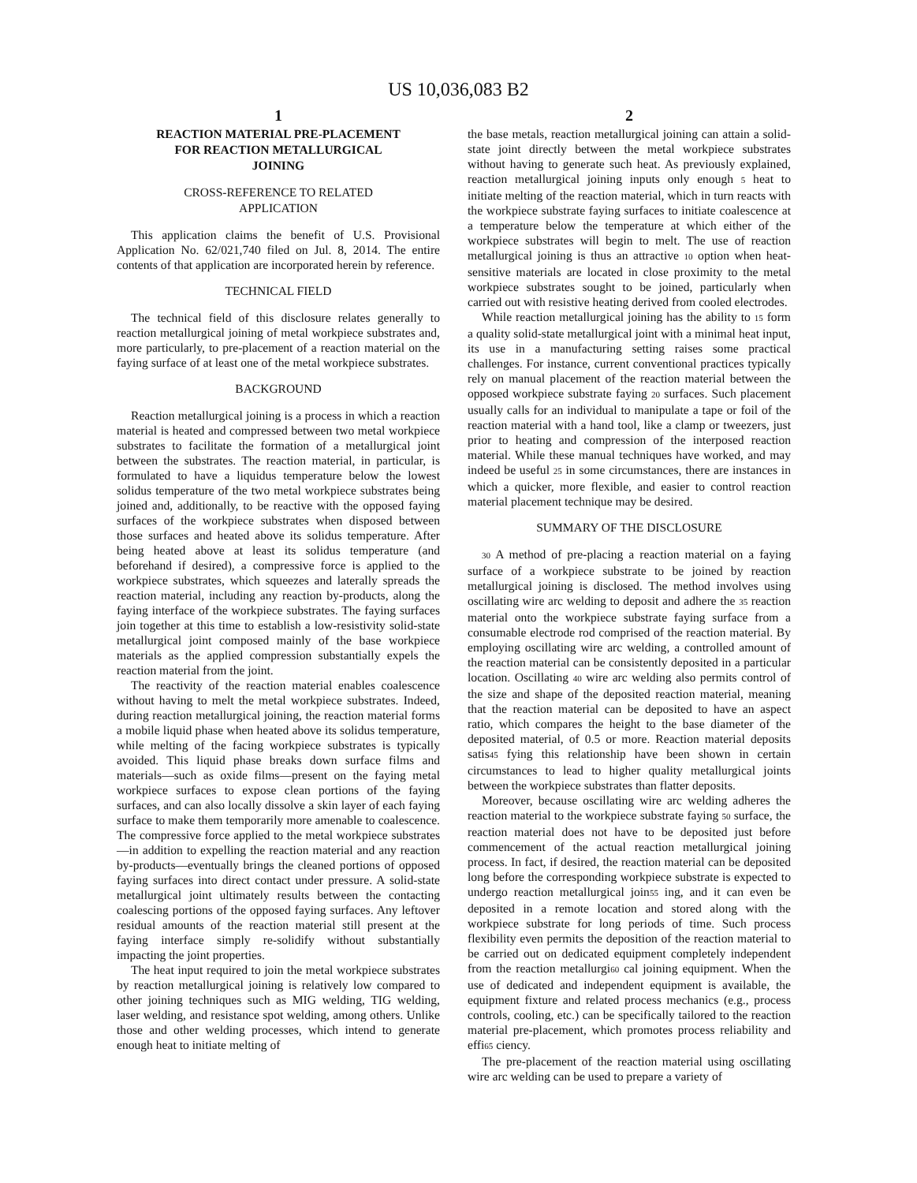US 10,036,083 B2
1
REACTION MATERIAL PRE-PLACEMENT
FOR REACTION METALLURGICAL
JOINING
CROSS-REFERENCE TO RELATED
APPLICATION
This application claims the benefit of U.S. Provisional Application No. 62/021,740 filed on Jul. 8, 2014. The entire contents of that application are incorporated herein by reference.
TECHNICAL FIELD
The technical field of this disclosure relates generally to reaction metallurgical joining of metal workpiece substrates and, more particularly, to pre-placement of a reaction material on the faying surface of at least one of the metal workpiece substrates.
BACKGROUND
Reaction metallurgical joining is a process in which a reaction material is heated and compressed between two metal workpiece substrates to facilitate the formation of a metallurgical joint between the substrates. The reaction material, in particular, is formulated to have a liquidus temperature below the lowest solidus temperature of the two metal workpiece substrates being joined and, additionally, to be reactive with the opposed faying surfaces of the workpiece substrates when disposed between those surfaces and heated above its solidus temperature. After being heated above at least its solidus temperature (and beforehand if desired), a compressive force is applied to the workpiece substrates, which squeezes and laterally spreads the reaction material, including any reaction by-products, along the faying interface of the workpiece substrates. The faying surfaces join together at this time to establish a low-resistivity solid-state metallurgical joint composed mainly of the base workpiece materials as the applied compression substantially expels the reaction material from the joint.
The reactivity of the reaction material enables coalescence without having to melt the metal workpiece substrates. Indeed, during reaction metallurgical joining, the reaction material forms a mobile liquid phase when heated above its solidus temperature, while melting of the facing workpiece substrates is typically avoided. This liquid phase breaks down surface films and materials—such as oxide films—present on the faying metal workpiece surfaces to expose clean portions of the faying surfaces, and can also locally dissolve a skin layer of each faying surface to make them temporarily more amenable to coalescence. The compressive force applied to the metal workpiece substrates—in addition to expelling the reaction material and any reaction by-products—eventually brings the cleaned portions of opposed faying surfaces into direct contact under pressure. A solid-state metallurgical joint ultimately results between the contacting coalescing portions of the opposed faying surfaces. Any leftover residual amounts of the reaction material still present at the faying interface simply re-solidify without substantially impacting the joint properties.
The heat input required to join the metal workpiece substrates by reaction metallurgical joining is relatively low compared to other joining techniques such as MIG welding, TIG welding, laser welding, and resistance spot welding, among others. Unlike those and other welding processes, which intend to generate enough heat to initiate melting of
2
the base metals, reaction metallurgical joining can attain a solid-state joint directly between the metal workpiece substrates without having to generate such heat. As previously explained, reaction metallurgical joining inputs only enough 5 heat to initiate melting of the reaction material, which in turn reacts with the workpiece substrate faying surfaces to initiate coalescence at a temperature below the temperature at which either of the workpiece substrates will begin to melt. The use of reaction metallurgical joining is thus an attractive 10 option when heat-sensitive materials are located in close proximity to the metal workpiece substrates sought to be joined, particularly when carried out with resistive heating derived from cooled electrodes.
While reaction metallurgical joining has the ability to 15 form a quality solid-state metallurgical joint with a minimal heat input, its use in a manufacturing setting raises some practical challenges. For instance, current conventional practices typically rely on manual placement of the reaction material between the opposed workpiece substrate faying 20 surfaces. Such placement usually calls for an individual to manipulate a tape or foil of the reaction material with a hand tool, like a clamp or tweezers, just prior to heating and compression of the interposed reaction material. While these manual techniques have worked, and may indeed be useful 25 in some circumstances, there are instances in which a quicker, more flexible, and easier to control reaction material placement technique may be desired.
SUMMARY OF THE DISCLOSURE
30 A method of pre-placing a reaction material on a faying surface of a workpiece substrate to be joined by reaction metallurgical joining is disclosed. The method involves using oscillating wire arc welding to deposit and adhere the 35 reaction material onto the workpiece substrate faying surface from a consumable electrode rod comprised of the reaction material. By employing oscillating wire arc welding, a controlled amount of the reaction material can be consistently deposited in a particular location. Oscillating 40 wire arc welding also permits control of the size and shape of the deposited reaction material, meaning that the reaction material can be deposited to have an aspect ratio, which compares the height to the base diameter of the deposited material, of 0.5 or more. Reaction material deposits satis45 fying this relationship have been shown in certain circumstances to lead to higher quality metallurgical joints between the workpiece substrates than flatter deposits.
Moreover, because oscillating wire arc welding adheres the reaction material to the workpiece substrate faying 50 surface, the reaction material does not have to be deposited just before commencement of the actual reaction metallurgical joining process. In fact, if desired, the reaction material can be deposited long before the corresponding workpiece substrate is expected to undergo reaction metallurgical join55 ing, and it can even be deposited in a remote location and stored along with the workpiece substrate for long periods of time. Such process flexibility even permits the deposition of the reaction material to be carried out on dedicated equipment completely independent from the reaction metallurgi60 cal joining equipment. When the use of dedicated and independent equipment is available, the equipment fixture and related process mechanics (e.g., process controls, cooling, etc.) can be specifically tailored to the reaction material pre-placement, which promotes process reliability and effi65 ciency.
The pre-placement of the reaction material using oscillating wire arc welding can be used to prepare a variety of